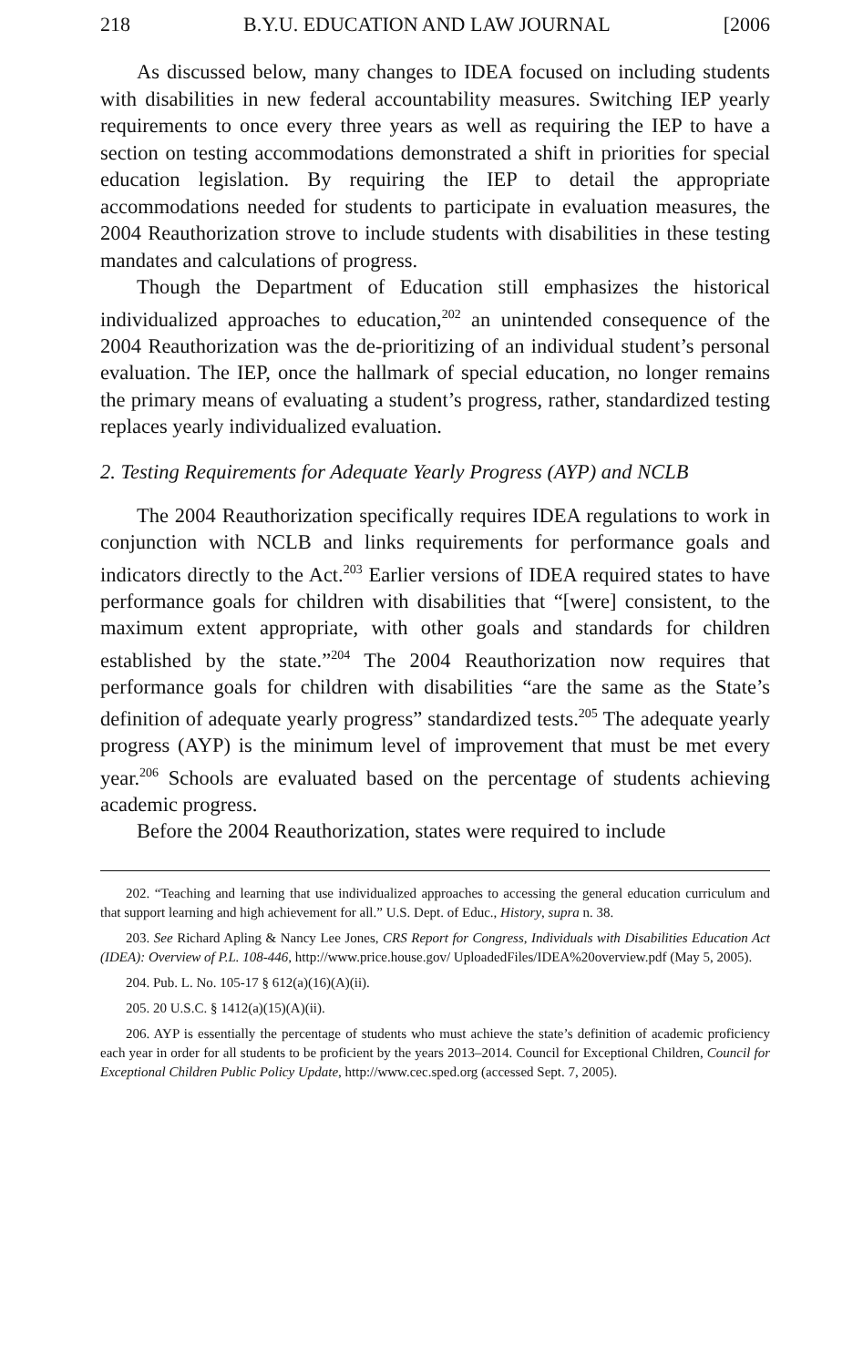218 B.Y.U. EDUCATION AND LAW JOURNAL [2006
As discussed below, many changes to IDEA focused on including students with disabilities in new federal accountability measures. Switching IEP yearly requirements to once every three years as well as requiring the IEP to have a section on testing accommodations demonstrated a shift in priorities for special education legislation. By requiring the IEP to detail the appropriate accommodations needed for students to participate in evaluation measures, the 2004 Reauthorization strove to include students with disabilities in these testing mandates and calculations of progress.
Though the Department of Education still emphasizes the historical individualized approaches to education,<sup>202</sup> an unintended consequence of the 2004 Reauthorization was the de-prioritizing of an individual student’s personal evaluation. The IEP, once the hallmark of special education, no longer remains the primary means of evaluating a student’s progress, rather, standardized testing replaces yearly individualized evaluation.
2. Testing Requirements for Adequate Yearly Progress (AYP) and NCLB
The 2004 Reauthorization specifically requires IDEA regulations to work in conjunction with NCLB and links requirements for performance goals and indicators directly to the Act.<sup>203</sup> Earlier versions of IDEA required states to have performance goals for children with disabilities that “[were] consistent, to the maximum extent appropriate, with other goals and standards for children established by the state.”<sup>204</sup> The 2004 Reauthorization now requires that performance goals for children with disabilities “are the same as the State’s definition of adequate yearly progress” standardized tests.<sup>205</sup> The adequate yearly progress (AYP) is the minimum level of improvement that must be met every year.<sup>206</sup> Schools are evaluated based on the percentage of students achieving academic progress.
Before the 2004 Reauthorization, states were required to include
202. “Teaching and learning that use individualized approaches to accessing the general education curriculum and that support learning and high achievement for all.” U.S. Dept. of Educ., History, supra n. 38.
203. See Richard Apling & Nancy Lee Jones, CRS Report for Congress, Individuals with Disabilities Education Act (IDEA): Overview of P.L. 108-446, http://www.price.house.gov/ UploadedFiles/IDEA%20overview.pdf (May 5, 2005).
204. Pub. L. No. 105-17 § 612(a)(16)(A)(ii).
205. 20 U.S.C. § 1412(a)(15)(A)(ii).
206. AYP is essentially the percentage of students who must achieve the state’s definition of academic proficiency each year in order for all students to be proficient by the years 2013–2014. Council for Exceptional Children, Council for Exceptional Children Public Policy Update, http://www.cec.sped.org (accessed Sept. 7, 2005).